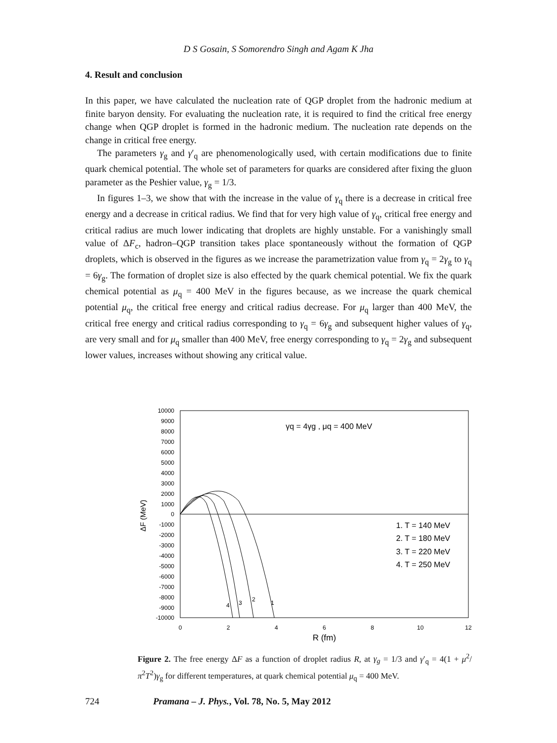D S Gosain, S Somorendro Singh and Agam K Jha
4. Result and conclusion
In this paper, we have calculated the nucleation rate of QGP droplet from the hadronic medium at finite baryon density. For evaluating the nucleation rate, it is required to find the critical free energy change when QGP droplet is formed in the hadronic medium. The nucleation rate depends on the change in critical free energy.
The parameters γ<sub>g</sub> and γ′<sub>q</sub> are phenomenologically used, with certain modifications due to finite quark chemical potential. The whole set of parameters for quarks are considered after fixing the gluon parameter as the Peshier value, γ<sub>g</sub> = 1/3.
In figures 1–3, we show that with the increase in the value of γ<sub>q</sub> there is a decrease in critical free energy and a decrease in critical radius. We find that for very high value of γ<sub>q</sub>, critical free energy and critical radius are much lower indicating that droplets are highly unstable. For a vanishingly small value of ΔF<sub>c</sub>, hadron–QGP transition takes place spontaneously without the formation of QGP droplets, which is observed in the figures as we increase the parametrization value from γ<sub>q</sub> = 2γ<sub>g</sub> to γ<sub>q</sub> = 6γ<sub>g</sub>. The formation of droplet size is also effected by the quark chemical potential. We fix the quark chemical potential as μ<sub>q</sub> = 400 MeV in the figures because, as we increase the quark chemical potential μ<sub>q</sub>, the critical free energy and critical radius decrease. For μ<sub>q</sub> larger than 400 MeV, the critical free energy and critical radius corresponding to γ<sub>q</sub> = 6γ<sub>g</sub> and subsequent higher values of γ<sub>q</sub>, are very small and for μ<sub>q</sub> smaller than 400 MeV, free energy corresponding to γ<sub>q</sub> = 2γ<sub>g</sub> and subsequent lower values, increases without showing any critical value.
10000
9000
8000
7000
6000
5000
4000
3000
2000
1000
0
-1000
-2000
-3000
-4000
-5000
-6000
-7000
-8000
-9000
-10000
0
2
4
6
8
10
12
R (fm)
ΔF (MeV)
γq = 4γg , μq = 400 MeV
1. T = 140 MeV
2. T = 180 MeV
3. T = 220 MeV
4. T = 250 MeV
4
3
2
1
Figure 2. The free energy ΔF as a function of droplet radius R, at γ<sub>g</sub> = 1/3 and γ′<sub>q</sub> = 4(1 + μ<sup>2</sup>/π<sup>2</sup>T<sup>2</sup>)γ<sub>g</sub> for different temperatures, at quark chemical potential μ<sub>q</sub> = 400 MeV.
724 Pramana – J. Phys., Vol. 78, No. 5, May 2012